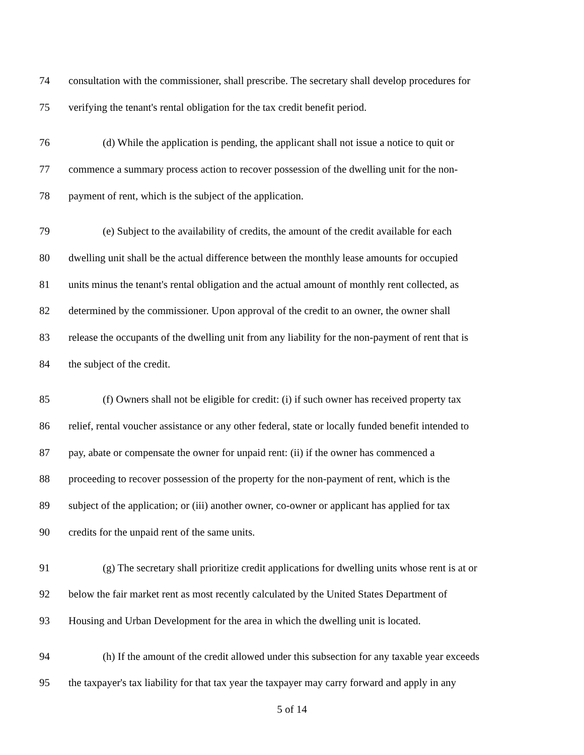74 consultation with the commissioner, shall prescribe. The secretary shall develop procedures for
75 verifying the tenant's rental obligation for the tax credit benefit period.
76 (d) While the application is pending, the applicant shall not issue a notice to quit or
77 commence a summary process action to recover possession of the dwelling unit for the non-
78 payment of rent, which is the subject of the application.
79 (e) Subject to the availability of credits, the amount of the credit available for each
80 dwelling unit shall be the actual difference between the monthly lease amounts for occupied
81 units minus the tenant's rental obligation and the actual amount of monthly rent collected, as
82 determined by the commissioner. Upon approval of the credit to an owner, the owner shall
83 release the occupants of the dwelling unit from any liability for the non-payment of rent that is
84 the subject of the credit.
85 (f) Owners shall not be eligible for credit: (i) if such owner has received property tax
86 relief, rental voucher assistance or any other federal, state or locally funded benefit intended to
87 pay, abate or compensate the owner for unpaid rent: (ii) if the owner has commenced a
88 proceeding to recover possession of the property for the non-payment of rent, which is the
89 subject of the application; or (iii) another owner, co-owner or applicant has applied for tax
90 credits for the unpaid rent of the same units.
91 (g) The secretary shall prioritize credit applications for dwelling units whose rent is at or
92 below the fair market rent as most recently calculated by the United States Department of
93 Housing and Urban Development for the area in which the dwelling unit is located.
94 (h) If the amount of the credit allowed under this subsection for any taxable year exceeds
95 the taxpayer's tax liability for that tax year the taxpayer may carry forward and apply in any
5 of 14